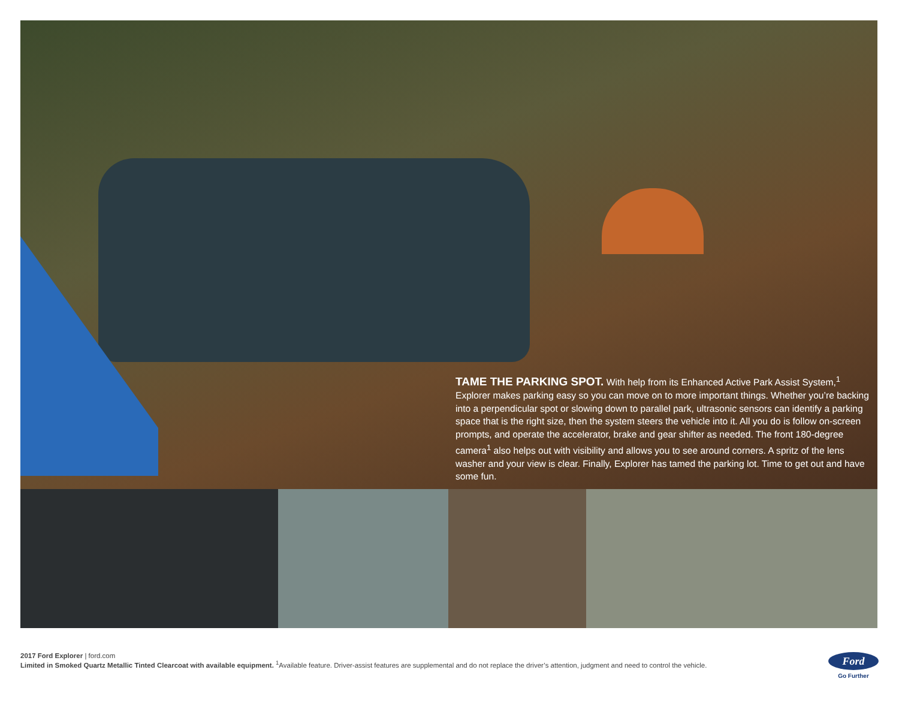TAME THE PARKING SPOT. With help from its Enhanced Active Park Assist System,<sup>1</sup> Explorer makes parking easy so you can move on to more important things. Whether you’re backing into a perpendicular spot or slowing down to parallel park, ultrasonic sensors can identify a parking space that is the right size, then the system steers the vehicle into it. All you do is follow on-screen prompts, and operate the accelerator, brake and gear shifter as needed. The front 180-degree camera<sup>1</sup> also helps out with visibility and allows you to see around corners. A spritz of the lens washer and your view is clear. Finally, Explorer has tamed the parking lot. Time to get out and have some fun.
2017 Ford Explorer | ford.com
Limited in Smoked Quartz Metallic Tinted Clearcoat with available equipment. <sup>1</sup>Available feature. Driver-assist features are supplemental and do not replace the driver’s attention, judgment and need to control the vehicle.
Ford
Go Further